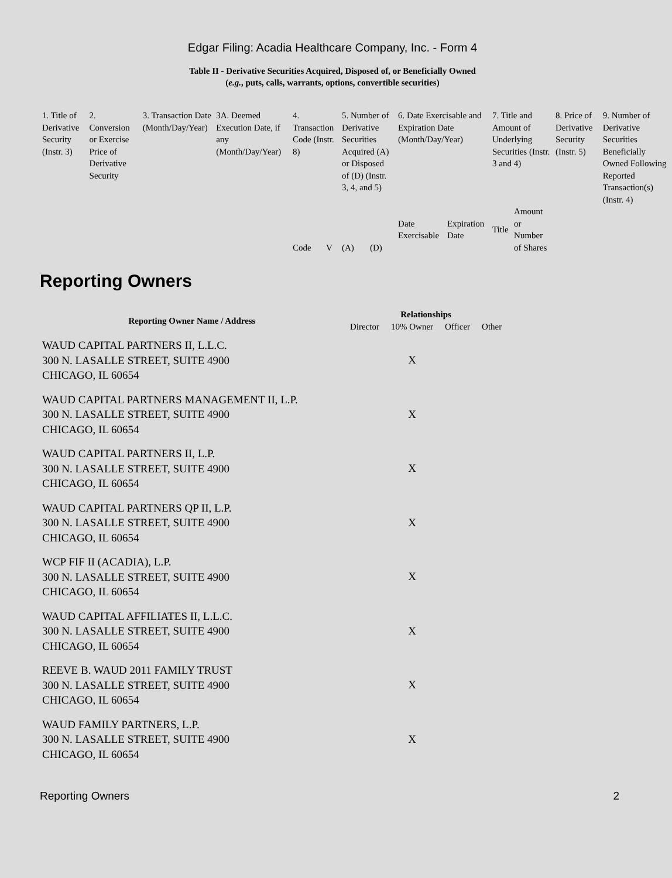Edgar Filing: Acadia Healthcare Company, Inc. - Form 4
Table II - Derivative Securities Acquired, Disposed of, or Beneficially Owned
(e.g., puts, calls, warrants, options, convertible securities)
| 1. Title of Derivative Security (Instr. 3) | 2. Conversion or Exercise Price of Derivative Security | 3. Transaction Date (Month/Day/Year) | 3A. Deemed Execution Date, if any (Month/Day/Year) | 4. Transaction Code (Instr. 8) | | 5. Number of Derivative Securities Acquired (A) or Disposed of (D) (Instr. 3, 4, and 5) | | 6. Date Exercisable and Expiration Date (Month/Day/Year) | | 7. Title and Amount of Underlying Securities (Instr. 3 and 4) | | 8. Price of Derivative Security (Instr. 5) | 9. Number of Derivative Securities Beneficially Owned Following Reported Transaction(s) (Instr. 4) |
| | | | | Code | V | (A) | (D) | Date Exercisable | Expiration Date | Title | Amount or Number of Shares | | |
Reporting Owners
| Reporting Owner Name / Address | Relationships | | | |
| --- | --- | --- | --- | --- |
| | Director | 10% Owner | Officer | Other |
| WAUD CAPITAL PARTNERS II, L.L.C. 300 N. LASALLE STREET, SUITE 4900 CHICAGO, IL 60654 | | X | | |
| WAUD CAPITAL PARTNERS MANAGEMENT II, L.P. 300 N. LASALLE STREET, SUITE 4900 CHICAGO, IL 60654 | | X | | |
| WAUD CAPITAL PARTNERS II, L.P. 300 N. LASALLE STREET, SUITE 4900 CHICAGO, IL 60654 | | X | | |
| WAUD CAPITAL PARTNERS QP II, L.P. 300 N. LASALLE STREET, SUITE 4900 CHICAGO, IL 60654 | | X | | |
| WCP FIF II (ACADIA), L.P. 300 N. LASALLE STREET, SUITE 4900 CHICAGO, IL 60654 | | X | | |
| WAUD CAPITAL AFFILIATES II, L.L.C. 300 N. LASALLE STREET, SUITE 4900 CHICAGO, IL 60654 | | X | | |
| REEVE B. WAUD 2011 FAMILY TRUST 300 N. LASALLE STREET, SUITE 4900 CHICAGO, IL 60654 | | X | | |
| WAUD FAMILY PARTNERS, L.P. 300 N. LASALLE STREET, SUITE 4900 CHICAGO, IL 60654 | | X | | |
Reporting Owners 2